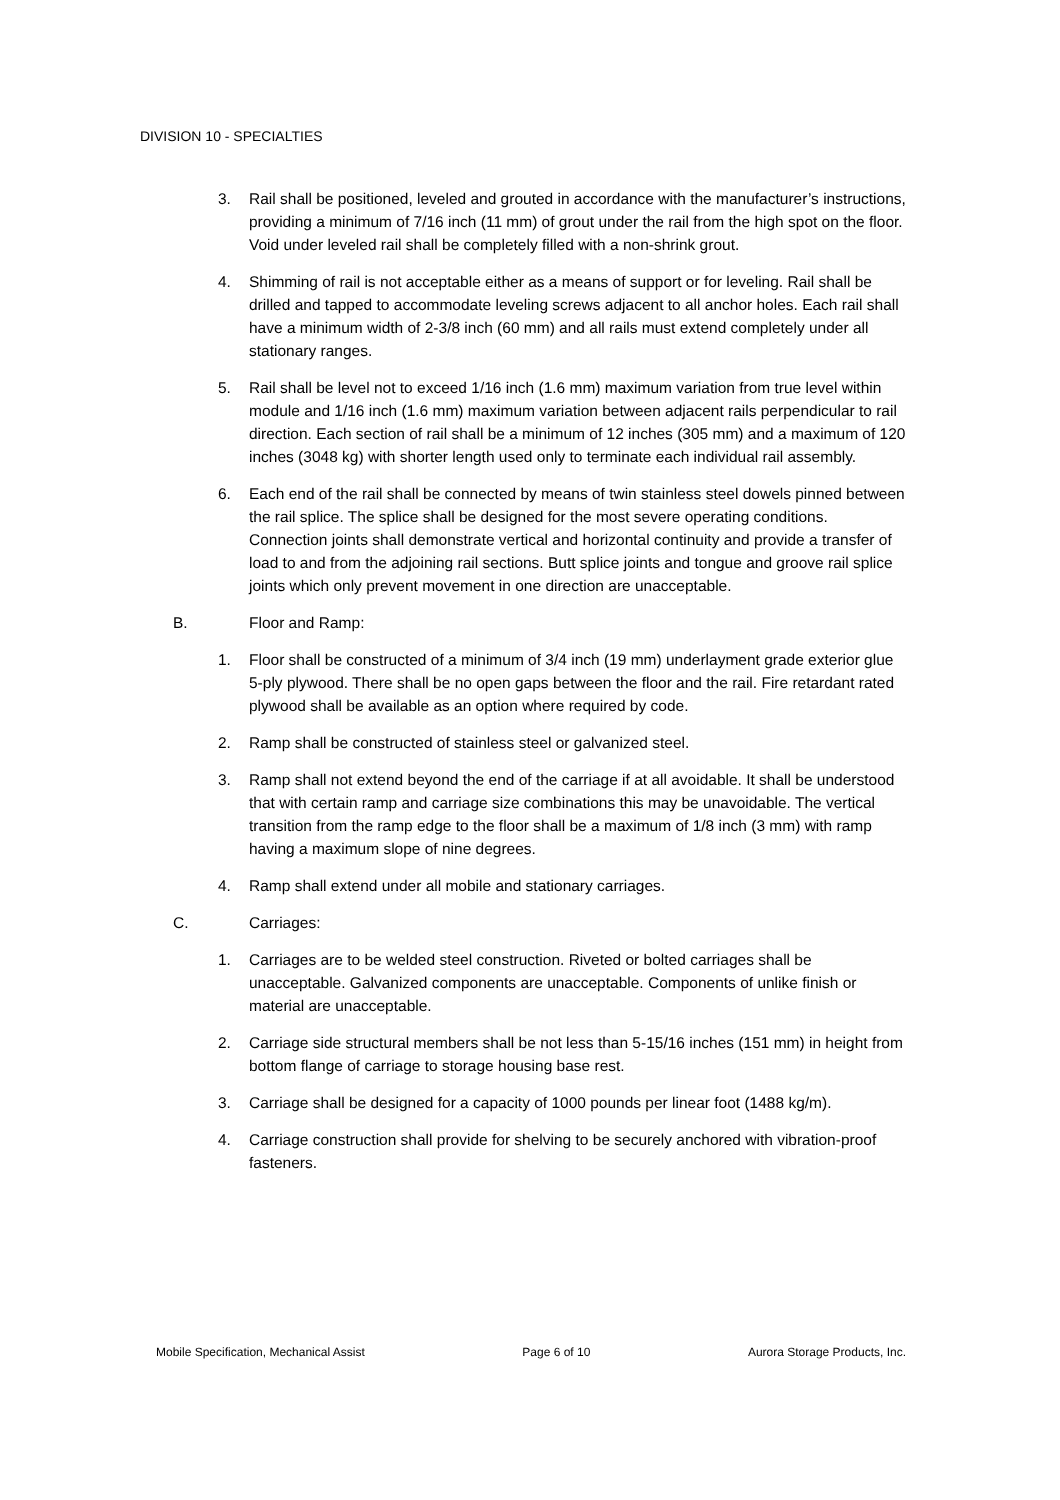DIVISION 10 - SPECIALTIES
3. Rail shall be positioned, leveled and grouted in accordance with the manufacturer’s instructions, providing a minimum of 7/16 inch (11 mm) of grout under the rail from the high spot on the floor. Void under leveled rail shall be completely filled with a non-shrink grout.
4. Shimming of rail is not acceptable either as a means of support or for leveling. Rail shall be drilled and tapped to accommodate leveling screws adjacent to all anchor holes. Each rail shall have a minimum width of 2-3/8 inch (60 mm) and all rails must extend completely under all stationary ranges.
5. Rail shall be level not to exceed 1/16 inch (1.6 mm) maximum variation from true level within module and 1/16 inch (1.6 mm) maximum variation between adjacent rails perpendicular to rail direction. Each section of rail shall be a minimum of 12 inches (305 mm) and a maximum of 120 inches (3048 kg) with shorter length used only to terminate each individual rail assembly.
6. Each end of the rail shall be connected by means of twin stainless steel dowels pinned between the rail splice. The splice shall be designed for the most severe operating conditions. Connection joints shall demonstrate vertical and horizontal continuity and provide a transfer of load to and from the adjoining rail sections. Butt splice joints and tongue and groove rail splice joints which only prevent movement in one direction are unacceptable.
B. Floor and Ramp:
1. Floor shall be constructed of a minimum of 3/4 inch (19 mm) underlayment grade exterior glue 5-ply plywood. There shall be no open gaps between the floor and the rail. Fire retardant rated plywood shall be available as an option where required by code.
2. Ramp shall be constructed of stainless steel or galvanized steel.
3. Ramp shall not extend beyond the end of the carriage if at all avoidable. It shall be understood that with certain ramp and carriage size combinations this may be unavoidable. The vertical transition from the ramp edge to the floor shall be a maximum of 1/8 inch (3 mm) with ramp having a maximum slope of nine degrees.
4. Ramp shall extend under all mobile and stationary carriages.
C. Carriages:
1. Carriages are to be welded steel construction. Riveted or bolted carriages shall be unacceptable. Galvanized components are unacceptable. Components of unlike finish or material are unacceptable.
2. Carriage side structural members shall be not less than 5-15/16 inches (151 mm) in height from bottom flange of carriage to storage housing base rest.
3. Carriage shall be designed for a capacity of 1000 pounds per linear foot (1488 kg/m).
4. Carriage construction shall provide for shelving to be securely anchored with vibration-proof fasteners.
Mobile Specification, Mechanical Assist Page 6 of 10 Aurora Storage Products, Inc.